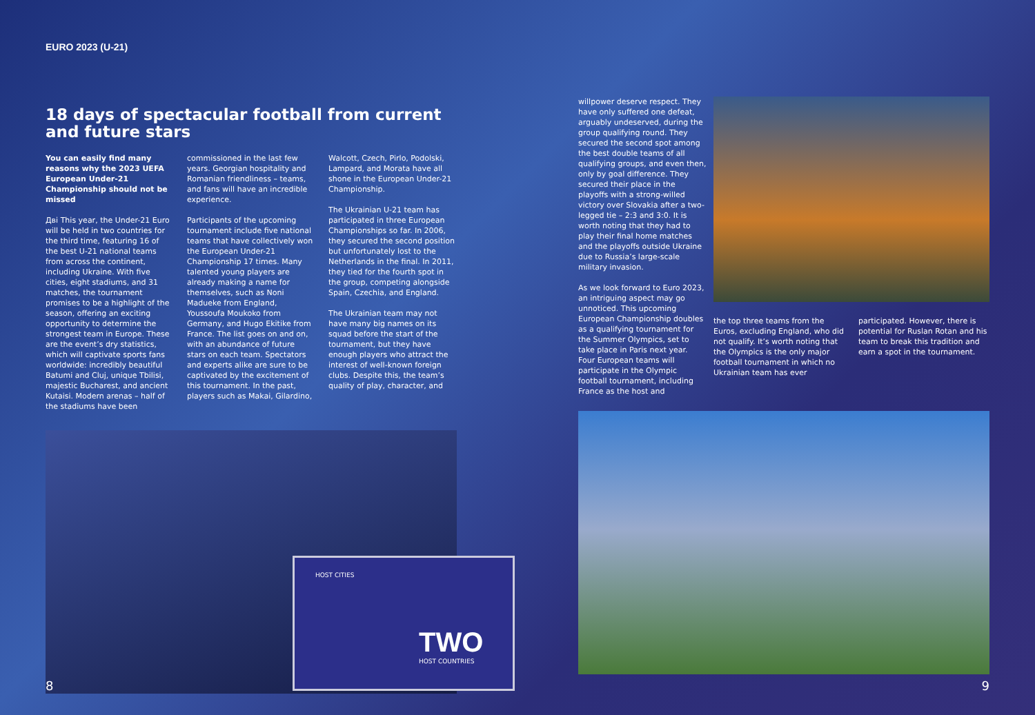EURO 2023 (U-21)
18 days of spectacular football from current and future stars
You can easily find many reasons why the 2023 UEFA European Under-21 Championship should not be missed
Дві This year, the Under-21 Euro will be held in two countries for the third time, featuring 16 of the best U-21 national teams from across the continent, including Ukraine. With five cities, eight stadiums, and 31 matches, the tournament promises to be a highlight of the season, offering an exciting opportunity to determine the strongest team in Europe. These are the event’s dry statistics, which will captivate sports fans worldwide: incredibly beautiful Batumi and Cluj, unique Tbilisi, majestic Bucharest, and ancient Kutaisi. Modern arenas – half of the stadiums have been
commissioned in the last few years. Georgian hospitality and Romanian friendliness – teams, and fans will have an incredible experience.
Participants of the upcoming tournament include five national teams that have collectively won the European Under-21 Championship 17 times. Many talented young players are already making a name for themselves, such as Noni Madueke from England, Youssoufa Moukoko from Germany, and Hugo Ekitike from France. The list goes on and on, with an abundance of future stars on each team. Spectators and experts alike are sure to be captivated by the excitement of this tournament. In the past, players such as Makai, Gilardino,
Walcott, Czech, Pirlo, Podolski, Lampard, and Morata have all shone in the European Under-21 Championship.
The Ukrainian U-21 team has participated in three European Championships so far. In 2006, they secured the second position but unfortunately lost to the Netherlands in the final. In 2011, they tied for the fourth spot in the group, competing alongside Spain, Czechia, and England.
The Ukrainian team may not have many big names on its squad before the start of the tournament, but they have enough players who attract the interest of well-known foreign clubs. Despite this, the team’s quality of play, character, and
HOST CITIES
TWO
HOST COUNTRIES
8
willpower deserve respect. They have only suffered one defeat, arguably undeserved, during the group qualifying round. They secured the second spot among the best double teams of all qualifying groups, and even then, only by goal difference. They secured their place in the playoffs with a strong-willed victory over Slovakia after a two-legged tie – 2:3 and 3:0. It is worth noting that they had to play their final home matches and the playoffs outside Ukraine due to Russia’s large-scale military invasion.
As we look forward to Euro 2023, an intriguing aspect may go unnoticed. This upcoming European Championship doubles as a qualifying tournament for the Summer Olympics, set to take place in Paris next year. Four European teams will participate in the Olympic football tournament, including France as the host and
the top three teams from the Euros, excluding England, who did not qualify. It’s worth noting that the Olympics is the only major football tournament in which no Ukrainian team has ever
participated. However, there is potential for Ruslan Rotan and his team to break this tradition and earn a spot in the tournament.
9